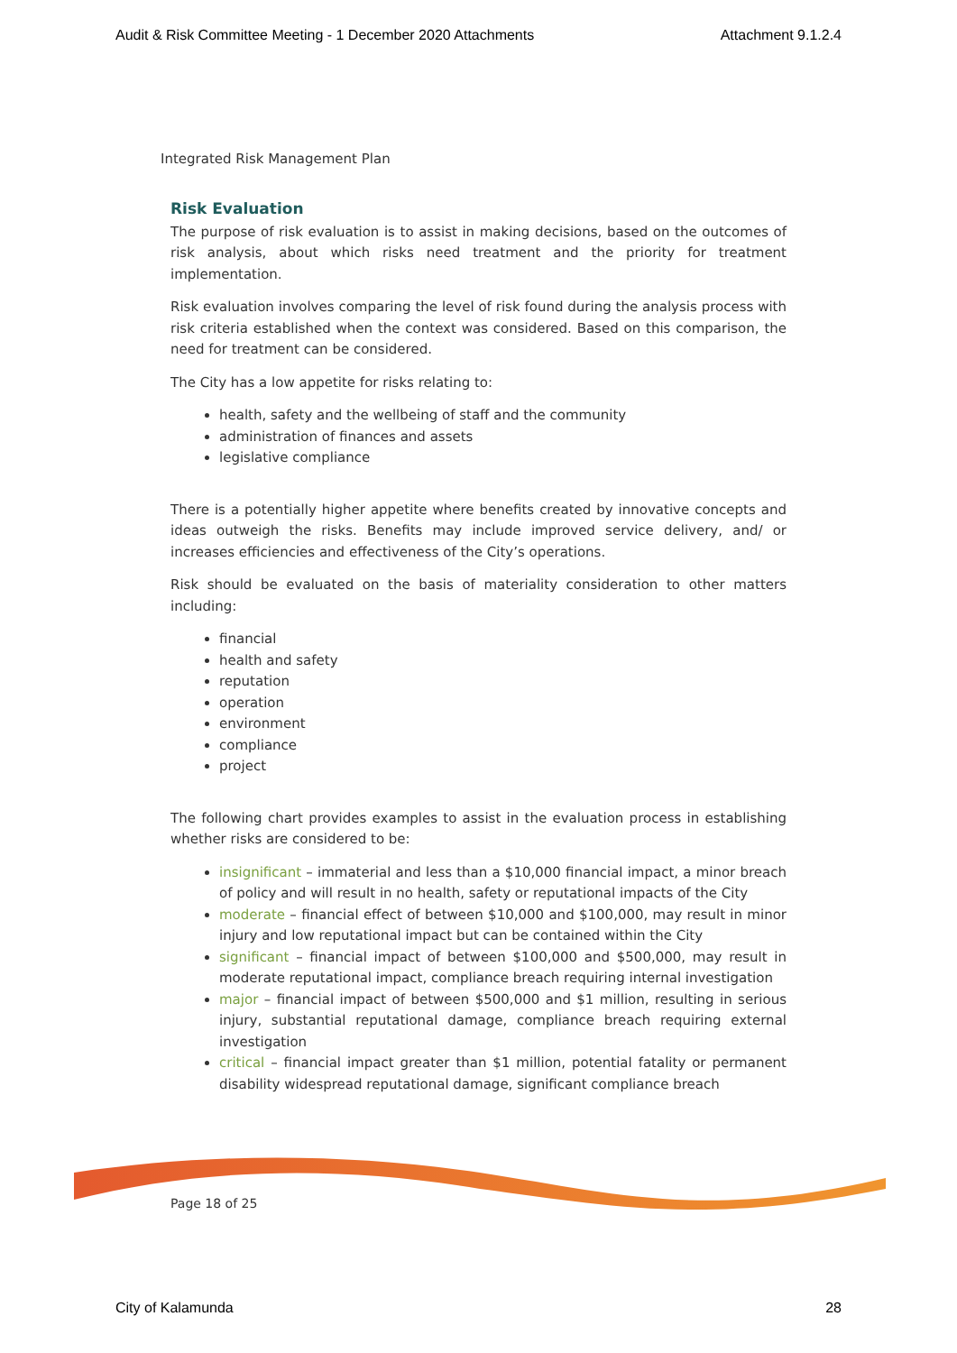Audit & Risk Committee Meeting - 1 December 2020 Attachments Attachment 9.1.2.4
Integrated Risk Management Plan
Risk Evaluation
The purpose of risk evaluation is to assist in making decisions, based on the outcomes of risk analysis, about which risks need treatment and the priority for treatment implementation.
Risk evaluation involves comparing the level of risk found during the analysis process with risk criteria established when the context was considered. Based on this comparison, the need for treatment can be considered.
The City has a low appetite for risks relating to:
health, safety and the wellbeing of staff and the community
administration of finances and assets
legislative compliance
There is a potentially higher appetite where benefits created by innovative concepts and ideas outweigh the risks. Benefits may include improved service delivery, and/ or increases efficiencies and effectiveness of the City’s operations.
Risk should be evaluated on the basis of materiality consideration to other matters including:
financial
health and safety
reputation
operation
environment
compliance
project
The following chart provides examples to assist in the evaluation process in establishing whether risks are considered to be:
insignificant – immaterial and less than a $10,000 financial impact, a minor breach of policy and will result in no health, safety or reputational impacts of the City
moderate – financial effect of between $10,000 and $100,000, may result in minor injury and low reputational impact but can be contained within the City
significant – financial impact of between $100,000 and $500,000, may result in moderate reputational impact, compliance breach requiring internal investigation
major – financial impact of between $500,000 and $1 million, resulting in serious injury, substantial reputational damage, compliance breach requiring external investigation
critical – financial impact greater than $1 million, potential fatality or permanent disability widespread reputational damage, significant compliance breach
Page 18 of 25
City of Kalamunda 28